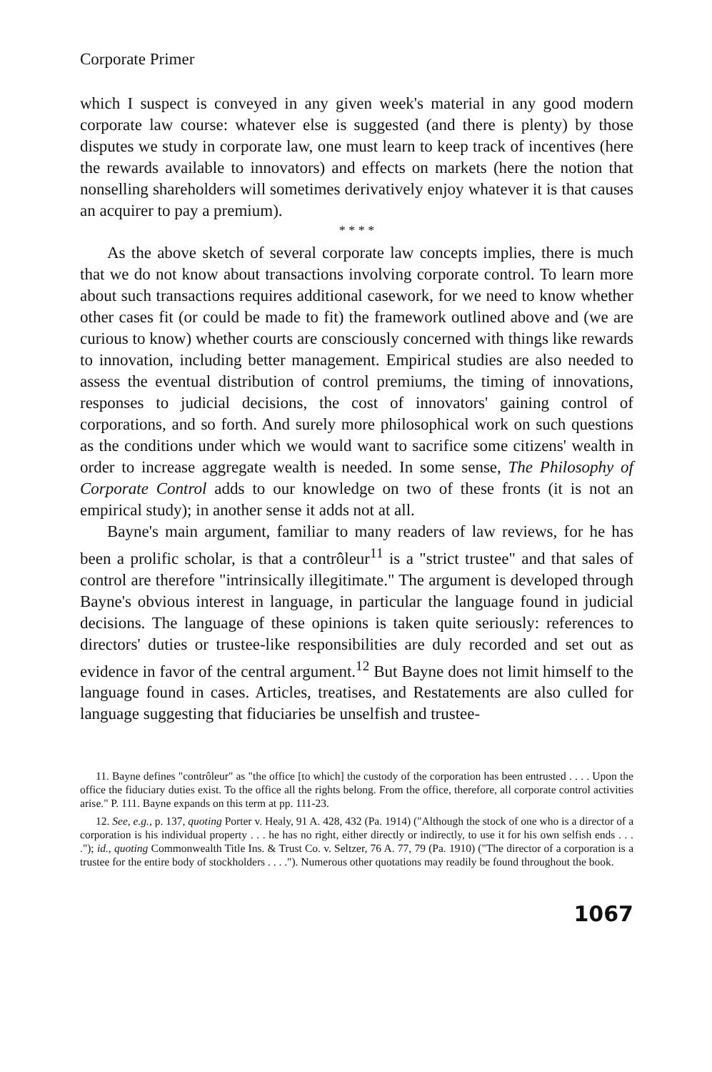Corporate Primer
which I suspect is conveyed in any given week's material in any good modern corporate law course: whatever else is suggested (and there is plenty) by those disputes we study in corporate law, one must learn to keep track of incentives (here the rewards available to innovators) and effects on markets (here the notion that nonselling shareholders will sometimes derivatively enjoy whatever it is that causes an acquirer to pay a premium).
* * * *
As the above sketch of several corporate law concepts implies, there is much that we do not know about transactions involving corporate control. To learn more about such transactions requires additional casework, for we need to know whether other cases fit (or could be made to fit) the framework outlined above and (we are curious to know) whether courts are consciously concerned with things like rewards to innovation, including better management. Empirical studies are also needed to assess the eventual distribution of control premiums, the timing of innovations, responses to judicial decisions, the cost of innovators' gaining control of corporations, and so forth. And surely more philosophical work on such questions as the conditions under which we would want to sacrifice some citizens' wealth in order to increase aggregate wealth is needed. In some sense, The Philosophy of Corporate Control adds to our knowledge on two of these fronts (it is not an empirical study); in another sense it adds not at all.
Bayne's main argument, familiar to many readers of law reviews, for he has been a prolific scholar, is that a contrôleur<sup>11</sup> is a "strict trustee" and that sales of control are therefore "intrinsically illegitimate." The argument is developed through Bayne's obvious interest in language, in particular the language found in judicial decisions. The language of these opinions is taken quite seriously: references to directors' duties or trustee-like responsibilities are duly recorded and set out as evidence in favor of the central argument.<sup>12</sup> But Bayne does not limit himself to the language found in cases. Articles, treatises, and Restatements are also culled for language suggesting that fiduciaries be unselfish and trustee-
11. Bayne defines "contrôleur" as "the office [to which] the custody of the corporation has been entrusted . . . . Upon the office the fiduciary duties exist. To the office all the rights belong. From the office, therefore, all corporate control activities arise." P. 111. Bayne expands on this term at pp. 111-23.
12. See, e.g., p. 137, quoting Porter v. Healy, 91 A. 428, 432 (Pa. 1914) ("Although the stock of one who is a director of a corporation is his individual property . . . he has no right, either directly or indirectly, to use it for his own selfish ends . . . ."); id., quoting Commonwealth Title Ins. & Trust Co. v. Seltzer, 76 A. 77, 79 (Pa. 1910) ("The director of a corporation is a trustee for the entire body of stockholders . . . ."). Numerous other quotations may readily be found throughout the book.
1067